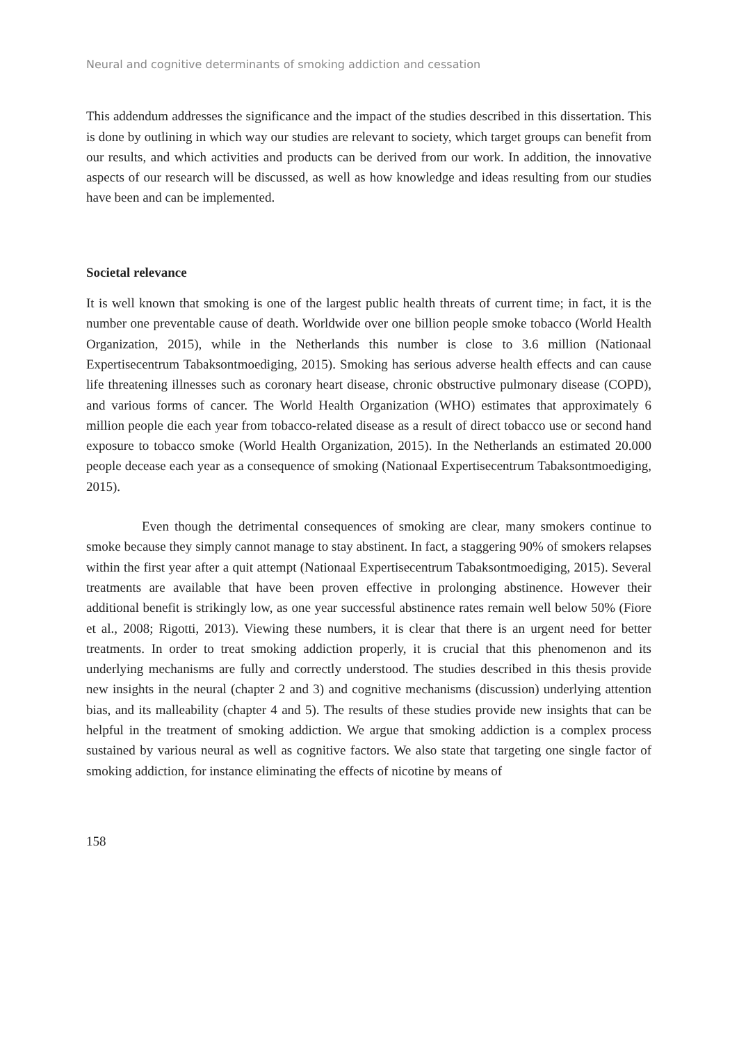Neural and cognitive determinants of smoking addiction and cessation
This addendum addresses the significance and the impact of the studies described in this dissertation. This is done by outlining in which way our studies are relevant to society, which target groups can benefit from our results, and which activities and products can be derived from our work. In addition, the innovative aspects of our research will be discussed, as well as how knowledge and ideas resulting from our studies have been and can be implemented.
Societal relevance
It is well known that smoking is one of the largest public health threats of current time; in fact, it is the number one preventable cause of death. Worldwide over one billion people smoke tobacco (World Health Organization, 2015), while in the Netherlands this number is close to 3.6 million (Nationaal Expertisecentrum Tabaksontmoediging, 2015). Smoking has serious adverse health effects and can cause life threatening illnesses such as coronary heart disease, chronic obstructive pulmonary disease (COPD), and various forms of cancer. The World Health Organization (WHO) estimates that approximately 6 million people die each year from tobacco-related disease as a result of direct tobacco use or second hand exposure to tobacco smoke (World Health Organization, 2015). In the Netherlands an estimated 20.000 people decease each year as a consequence of smoking (Nationaal Expertisecentrum Tabaksontmoediging, 2015).
Even though the detrimental consequences of smoking are clear, many smokers continue to smoke because they simply cannot manage to stay abstinent. In fact, a staggering 90% of smokers relapses within the first year after a quit attempt (Nationaal Expertisecentrum Tabaksontmoediging, 2015). Several treatments are available that have been proven effective in prolonging abstinence. However their additional benefit is strikingly low, as one year successful abstinence rates remain well below 50% (Fiore et al., 2008; Rigotti, 2013). Viewing these numbers, it is clear that there is an urgent need for better treatments. In order to treat smoking addiction properly, it is crucial that this phenomenon and its underlying mechanisms are fully and correctly understood. The studies described in this thesis provide new insights in the neural (chapter 2 and 3) and cognitive mechanisms (discussion) underlying attention bias, and its malleability (chapter 4 and 5). The results of these studies provide new insights that can be helpful in the treatment of smoking addiction. We argue that smoking addiction is a complex process sustained by various neural as well as cognitive factors. We also state that targeting one single factor of smoking addiction, for instance eliminating the effects of nicotine by means of
158